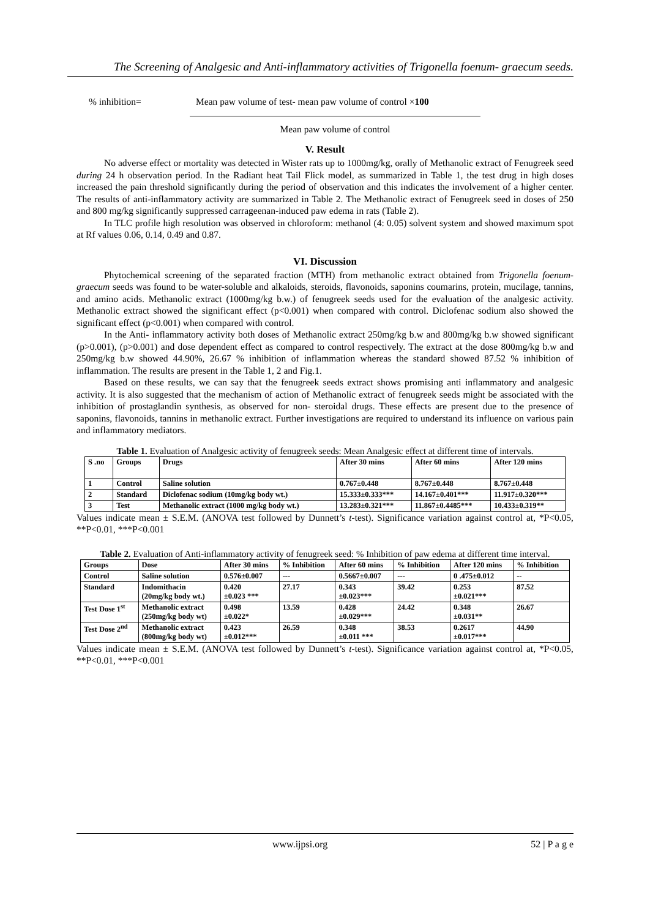The Screening of Analgesic and Anti-inflammatory activities of Trigonella foenum- graecum seeds.
% inhibition= Mean paw volume of test- mean paw volume of control ×100
Mean paw volume of control
V. Result
No adverse effect or mortality was detected in Wister rats up to 1000mg/kg, orally of Methanolic extract of Fenugreek seed during 24 h observation period. In the Radiant heat Tail Flick model, as summarized in Table 1, the test drug in high doses increased the pain threshold significantly during the period of observation and this indicates the involvement of a higher center. The results of anti-inflammatory activity are summarized in Table 2. The Methanolic extract of Fenugreek seed in doses of 250 and 800 mg/kg significantly suppressed carrageenan-induced paw edema in rats (Table 2).
In TLC profile high resolution was observed in chloroform: methanol (4: 0.05) solvent system and showed maximum spot at Rf values 0.06, 0.14, 0.49 and 0.87.
VI. Discussion
Phytochemical screening of the separated fraction (MTH) from methanolic extract obtained from Trigonella foenum-graecum seeds was found to be water-soluble and alkaloids, steroids, flavonoids, saponins coumarins, protein, mucilage, tannins, and amino acids. Methanolic extract (1000mg/kg b.w.) of fenugreek seeds used for the evaluation of the analgesic activity. Methanolic extract showed the significant effect (p<0.001) when compared with control. Diclofenac sodium also showed the significant effect (p<0.001) when compared with control.
In the Anti- inflammatory activity both doses of Methanolic extract 250mg/kg b.w and 800mg/kg b.w showed significant (p>0.001), (p>0.001) and dose dependent effect as compared to control respectively. The extract at the dose 800mg/kg b.w and 250mg/kg b.w showed 44.90%, 26.67 % inhibition of inflammation whereas the standard showed 87.52 % inhibition of inflammation. The results are present in the Table 1, 2 and Fig.1.
Based on these results, we can say that the fenugreek seeds extract shows promising anti inflammatory and analgesic activity. It is also suggested that the mechanism of action of Methanolic extract of fenugreek seeds might be associated with the inhibition of prostaglandin synthesis, as observed for non- steroidal drugs. These effects are present due to the presence of saponins, flavonoids, tannins in methanolic extract. Further investigations are required to understand its influence on various pain and inflammatory mediators.
Table 1. Evaluation of Analgesic activity of fenugreek seeds: Mean Analgesic effect at different time of intervals.
| S .no | Groups | Drugs | After 30 mins | After 60 mins | After 120 mins |
| --- | --- | --- | --- | --- | --- |
| 1 | Control | Saline solution | 0.767±0.448 | 8.767±0.448 | 8.767±0.448 |
| 2 | Standard | Diclofenac sodium (10mg/kg body wt.) | 15.333±0.333*** | 14.167±0.401*** | 11.917±0.320*** |
| 3 | Test | Methanolic extract (1000 mg/kg body wt.) | 13.283±0.321*** | 11.867±0.4485*** | 10.433±0.319** |
Values indicate mean ± S.E.M. (ANOVA test followed by Dunnett’s t-test). Significance variation against control at, *P<0.05, **P<0.01, ***P<0.001
Table 2. Evaluation of Anti-inflammatory activity of fenugreek seed: % Inhibition of paw edema at different time interval.
| Groups | Dose | After 30 mins | % Inhibition | After 60 mins | % Inhibition | After 120 mins | % Inhibition |
| --- | --- | --- | --- | --- | --- | --- | --- |
| Control | Saline solution | 0.576±0.007 | --- | 0.5667±0.007 | --- | 0 .475±0.012 | -- |
| Standard | Indomithacin (20mg/kg body wt.) | 0.420 ±0.023 *** | 27.17 | 0.343 ±0.023*** | 39.42 | 0.253 ±0.021*** | 87.52 |
| Test Dose 1<sup>st</sup> | Methanolic extract (250mg/kg body wt) | 0.498 ±0.022* | 13.59 | 0.428 ±0.029*** | 24.42 | 0.348 ±0.031** | 26.67 |
| Test Dose 2<sup>nd</sup> | Methanolic extract (800mg/kg body wt) | 0.423 ±0.012*** | 26.59 | 0.348 ±0.011 *** | 38.53 | 0.2617 ±0.017*** | 44.90 |
Values indicate mean ± S.E.M. (ANOVA test followed by Dunnett’s t-test). Significance variation against control at, *P<0.05, **P<0.01, ***P<0.001
www.ijpsi.org 52 | P a g e